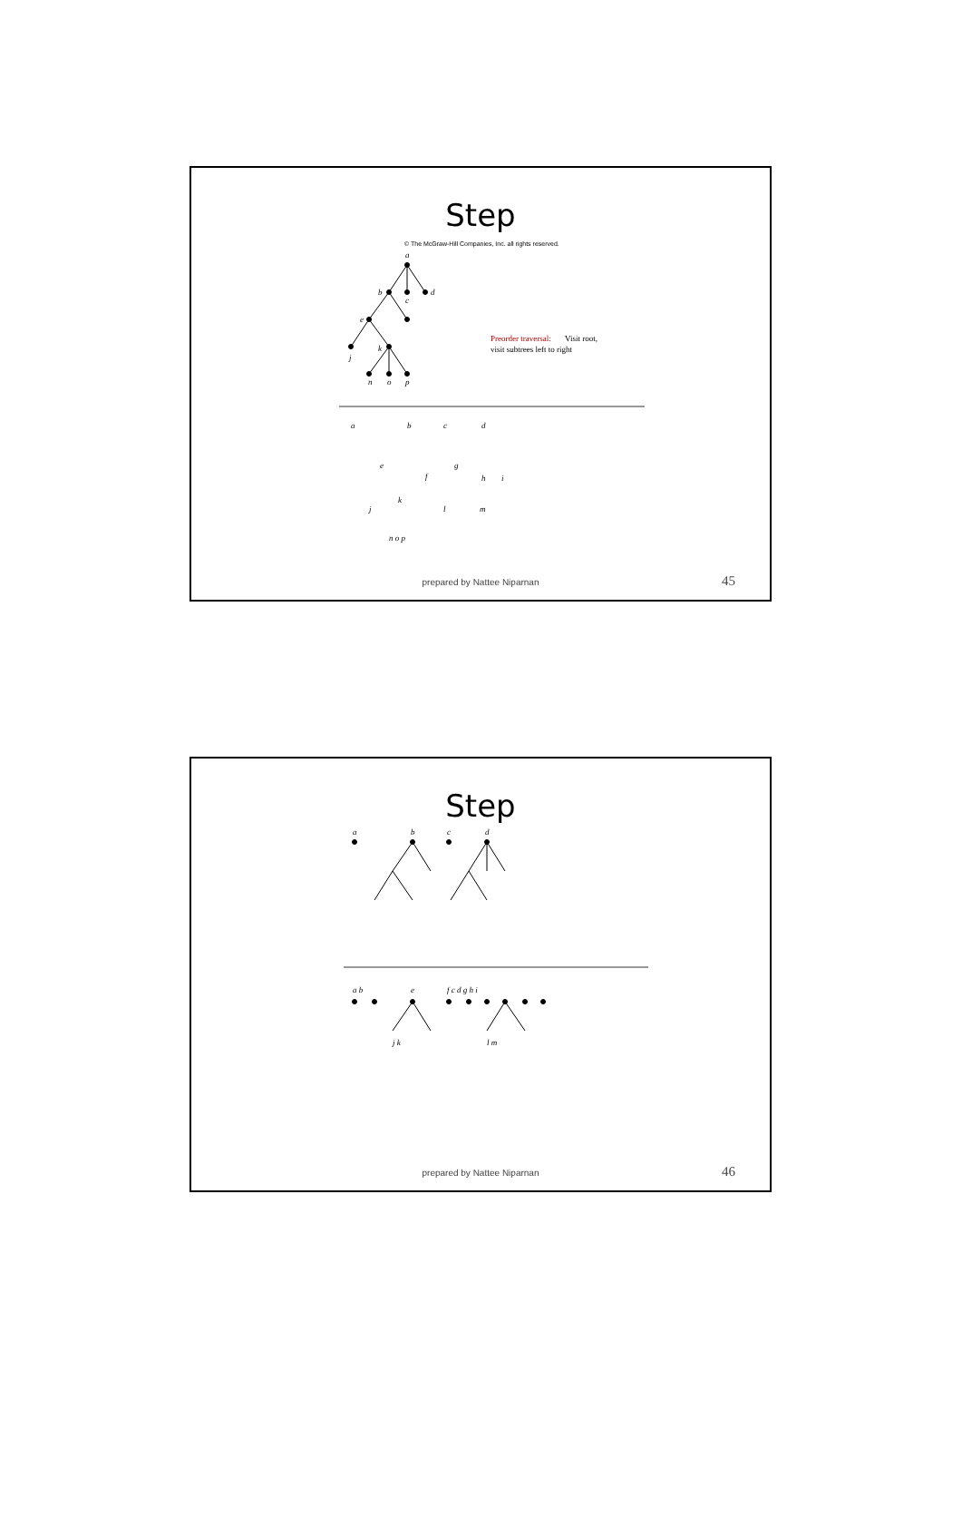Step
© The McGraw-Hill Companies, Inc. all rights reserved.
a
b
c
d
e
j
k
n
o
p
a
b
c
d
e
f
j
k
n o p
g
l
m
h
i
Preorder traversal:
Visit root,
visit subtrees left to right
prepared by Nattee Niparnan 45
Step
a
b
c
d
a b
e
f c d g h i
j k
l m
prepared by Nattee Niparnan 46